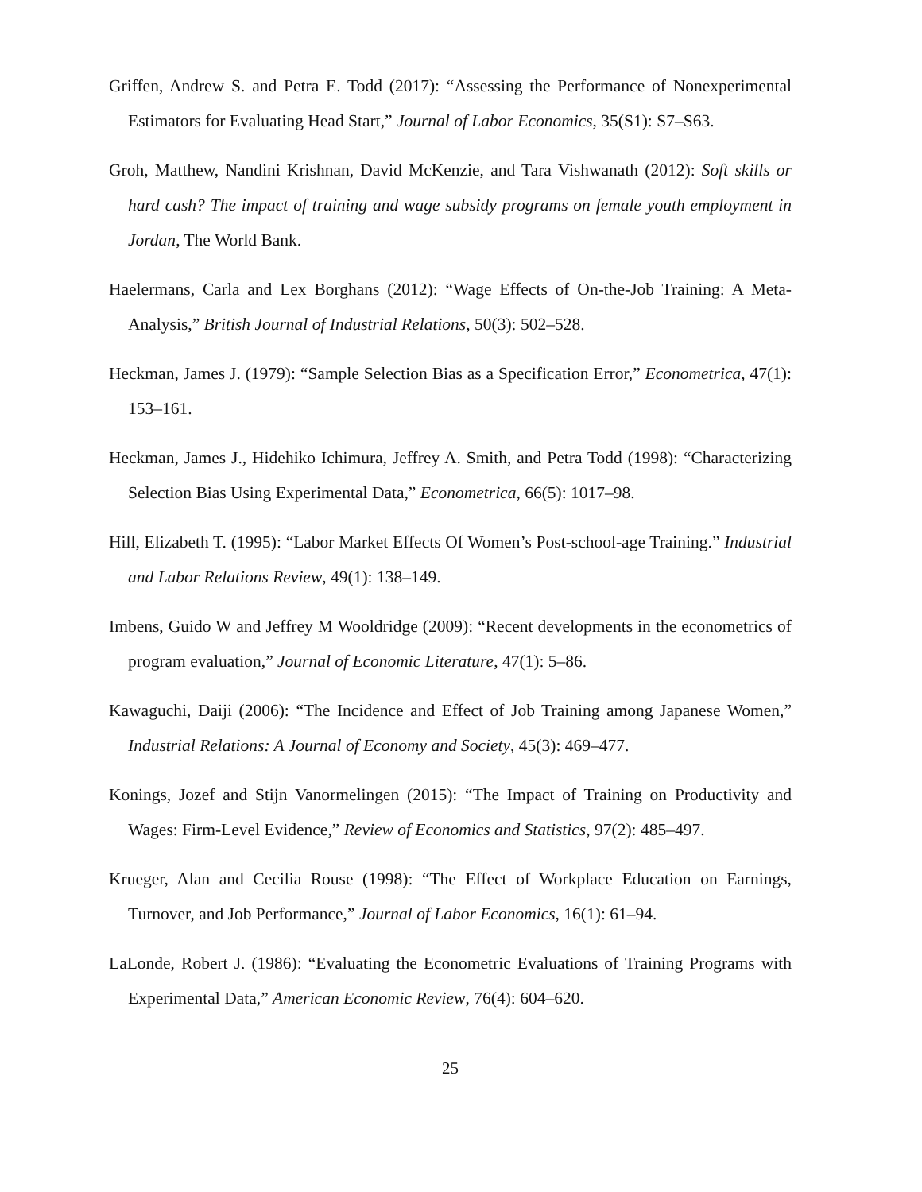Griffen, Andrew S. and Petra E. Todd (2017): “Assessing the Performance of Nonexperimental Estimators for Evaluating Head Start,” Journal of Labor Economics, 35(S1): S7–S63.
Groh, Matthew, Nandini Krishnan, David McKenzie, and Tara Vishwanath (2012): Soft skills or hard cash? The impact of training and wage subsidy programs on female youth employment in Jordan, The World Bank.
Haelermans, Carla and Lex Borghans (2012): “Wage Effects of On-the-Job Training: A Meta-Analysis,” British Journal of Industrial Relations, 50(3): 502–528.
Heckman, James J. (1979): “Sample Selection Bias as a Specification Error,” Econometrica, 47(1): 153–161.
Heckman, James J., Hidehiko Ichimura, Jeffrey A. Smith, and Petra Todd (1998): “Characterizing Selection Bias Using Experimental Data,” Econometrica, 66(5): 1017–98.
Hill, Elizabeth T. (1995): “Labor Market Effects Of Women’s Post-school-age Training.” Industrial and Labor Relations Review, 49(1): 138–149.
Imbens, Guido W and Jeffrey M Wooldridge (2009): “Recent developments in the econometrics of program evaluation,” Journal of Economic Literature, 47(1): 5–86.
Kawaguchi, Daiji (2006): “The Incidence and Effect of Job Training among Japanese Women,” Industrial Relations: A Journal of Economy and Society, 45(3): 469–477.
Konings, Jozef and Stijn Vanormelingen (2015): “The Impact of Training on Productivity and Wages: Firm-Level Evidence,” Review of Economics and Statistics, 97(2): 485–497.
Krueger, Alan and Cecilia Rouse (1998): “The Effect of Workplace Education on Earnings, Turnover, and Job Performance,” Journal of Labor Economics, 16(1): 61–94.
LaLonde, Robert J. (1986): “Evaluating the Econometric Evaluations of Training Programs with Experimental Data,” American Economic Review, 76(4): 604–620.
25